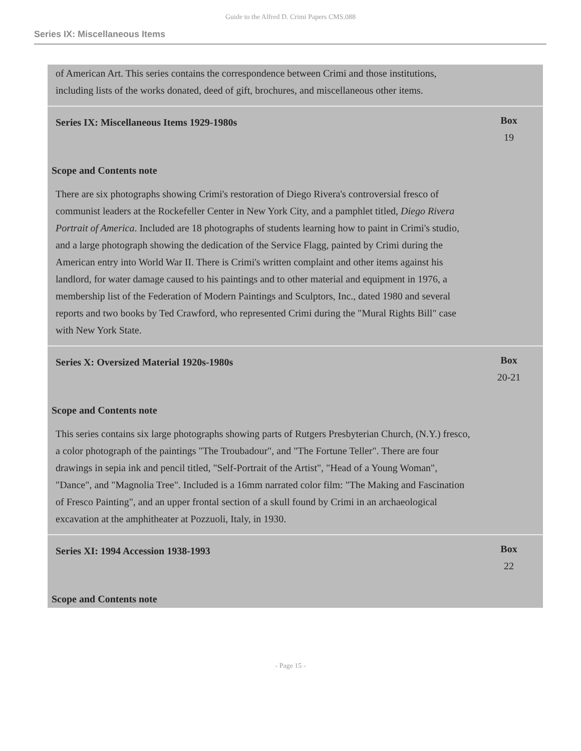Guide to the Alfred D. Crimi Papers CMS.088
Series IX: Miscellaneous Items
of American Art. This series contains the correspondence between Crimi and those institutions, including lists of the works donated, deed of gift, brochures, and miscellaneous other items.
Series IX: Miscellaneous Items 1929-1980s
Box
19
Scope and Contents note
There are six photographs showing Crimi's restoration of Diego Rivera's controversial fresco of communist leaders at the Rockefeller Center in New York City, and a pamphlet titled, Diego Rivera Portrait of America. Included are 18 photographs of students learning how to paint in Crimi's studio, and a large photograph showing the dedication of the Service Flagg, painted by Crimi during the American entry into World War II. There is Crimi's written complaint and other items against his landlord, for water damage caused to his paintings and to other material and equipment in 1976, a membership list of the Federation of Modern Paintings and Sculptors, Inc., dated 1980 and several reports and two books by Ted Crawford, who represented Crimi during the "Mural Rights Bill" case with New York State.
Series X: Oversized Material 1920s-1980s
Box
20-21
Scope and Contents note
This series contains six large photographs showing parts of Rutgers Presbyterian Church, (N.Y.) fresco, a color photograph of the paintings "The Troubadour", and "The Fortune Teller". There are four drawings in sepia ink and pencil titled, "Self-Portrait of the Artist", "Head of a Young Woman", "Dance", and "Magnolia Tree". Included is a 16mm narrated color film: "The Making and Fascination of Fresco Painting", and an upper frontal section of a skull found by Crimi in an archaeological excavation at the amphitheater at Pozzuoli, Italy, in 1930.
Series XI: 1994 Accession 1938-1993
Box
22
Scope and Contents note
- Page 15 -